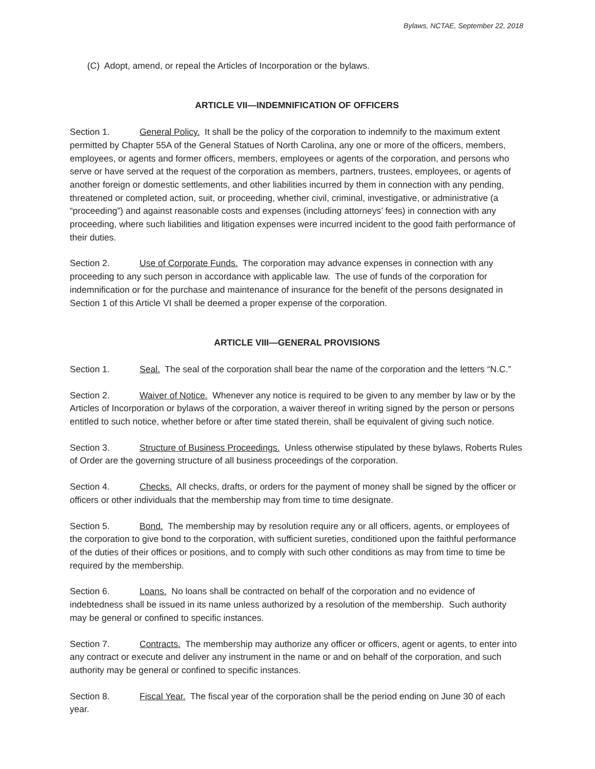Bylaws, NCTAE, September 22, 2018
(C) Adopt, amend, or repeal the Articles of Incorporation or the bylaws.
ARTICLE VII—INDEMNIFICATION OF OFFICERS
Section 1. General Policy. It shall be the policy of the corporation to indemnify to the maximum extent permitted by Chapter 55A of the General Statues of North Carolina, any one or more of the officers, members, employees, or agents and former officers, members, employees or agents of the corporation, and persons who serve or have served at the request of the corporation as members, partners, trustees, employees, or agents of another foreign or domestic settlements, and other liabilities incurred by them in connection with any pending, threatened or completed action, suit, or proceeding, whether civil, criminal, investigative, or administrative (a “proceeding”) and against reasonable costs and expenses (including attorneys’ fees) in connection with any proceeding, where such liabilities and litigation expenses were incurred incident to the good faith performance of their duties.
Section 2. Use of Corporate Funds. The corporation may advance expenses in connection with any proceeding to any such person in accordance with applicable law. The use of funds of the corporation for indemnification or for the purchase and maintenance of insurance for the benefit of the persons designated in Section 1 of this Article VI shall be deemed a proper expense of the corporation.
ARTICLE VIII—GENERAL PROVISIONS
Section 1. Seal. The seal of the corporation shall bear the name of the corporation and the letters “N.C.”
Section 2. Waiver of Notice. Whenever any notice is required to be given to any member by law or by the Articles of Incorporation or bylaws of the corporation, a waiver thereof in writing signed by the person or persons entitled to such notice, whether before or after time stated therein, shall be equivalent of giving such notice.
Section 3. Structure of Business Proceedings. Unless otherwise stipulated by these bylaws, Roberts Rules of Order are the governing structure of all business proceedings of the corporation.
Section 4. Checks. All checks, drafts, or orders for the payment of money shall be signed by the officer or officers or other individuals that the membership may from time to time designate.
Section 5. Bond. The membership may by resolution require any or all officers, agents, or employees of the corporation to give bond to the corporation, with sufficient sureties, conditioned upon the faithful performance of the duties of their offices or positions, and to comply with such other conditions as may from time to time be required by the membership.
Section 6. Loans. No loans shall be contracted on behalf of the corporation and no evidence of indebtedness shall be issued in its name unless authorized by a resolution of the membership. Such authority may be general or confined to specific instances.
Section 7. Contracts. The membership may authorize any officer or officers, agent or agents, to enter into any contract or execute and deliver any instrument in the name or and on behalf of the corporation, and such authority may be general or confined to specific instances.
Section 8. Fiscal Year. The fiscal year of the corporation shall be the period ending on June 30 of each year.